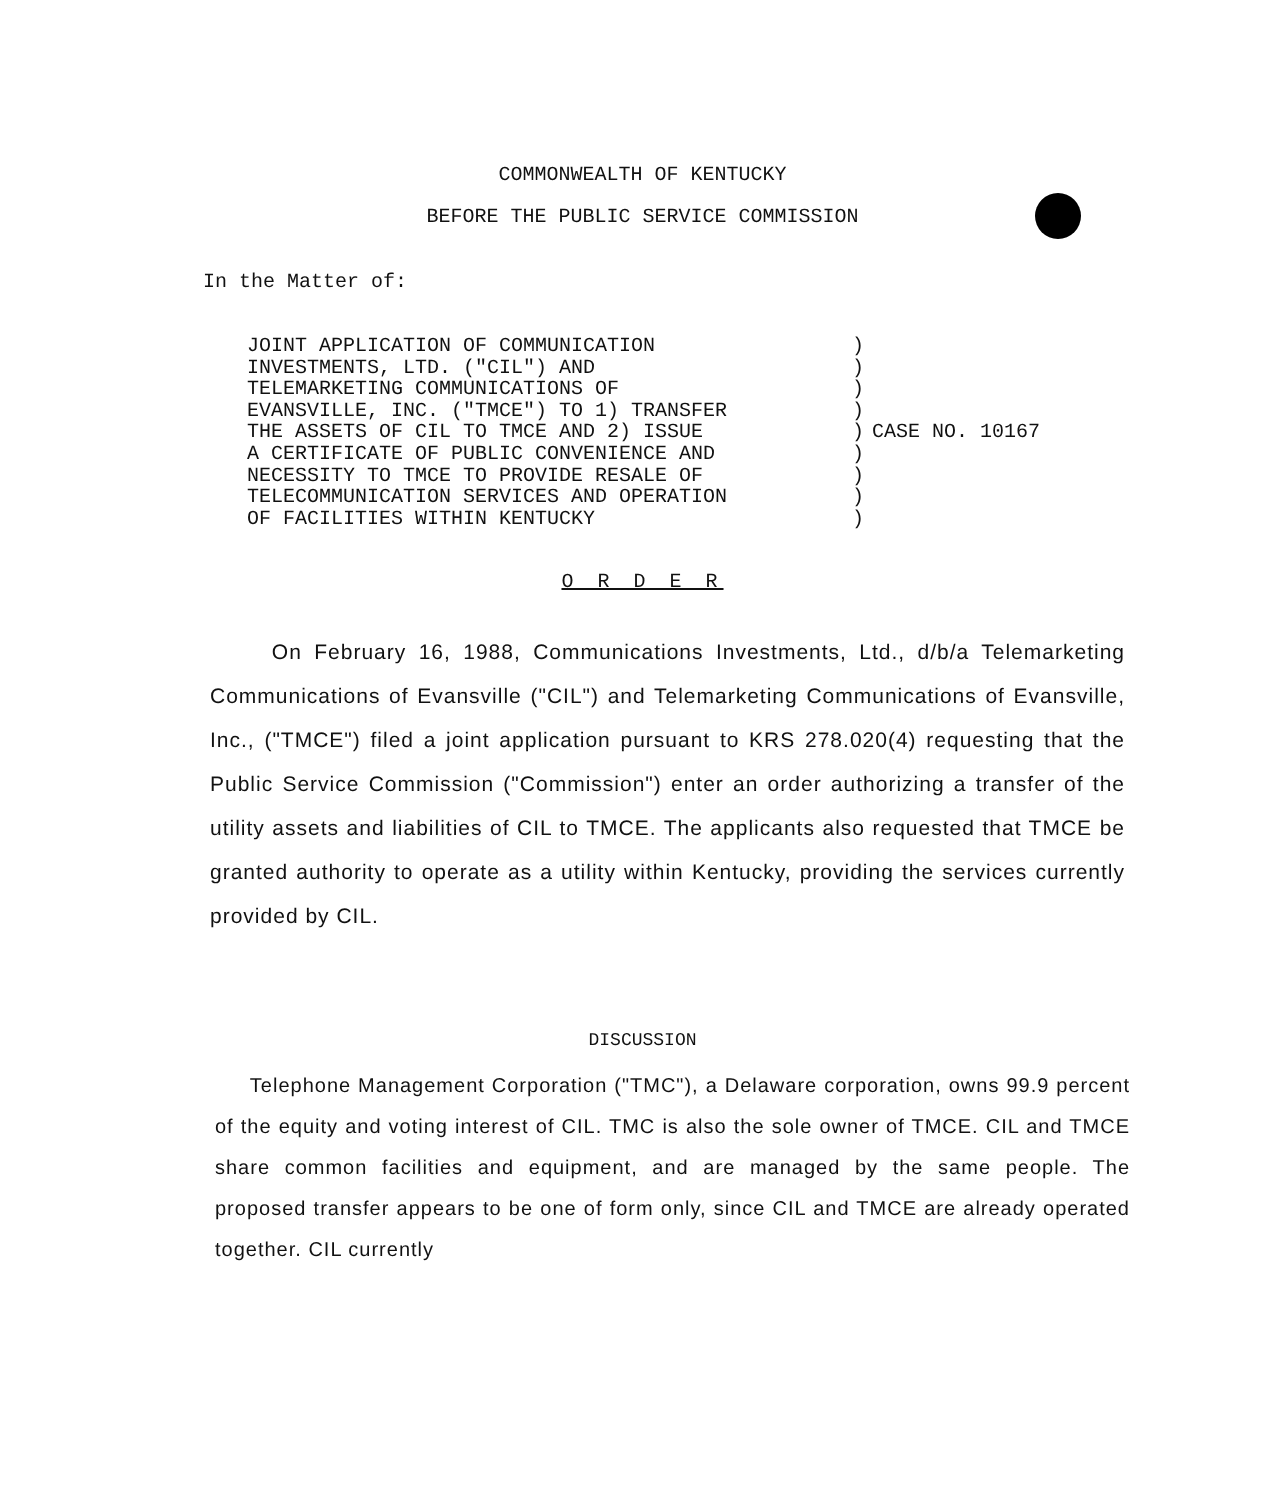COMMONWEALTH OF KENTUCKY
BEFORE THE PUBLIC SERVICE COMMISSION
In the Matter of:
JOINT APPLICATION OF COMMUNICATION
INVESTMENTS, LTD. ("CIL") AND
TELEMARKETING COMMUNICATIONS OF
EVANSVILLE, INC. ("TMCE") TO 1) TRANSFER
THE ASSETS OF CIL TO TMCE AND 2) ISSUE
A CERTIFICATE OF PUBLIC CONVENIENCE AND
NECESSITY TO TMCE TO PROVIDE RESALE OF
TELECOMMUNICATION SERVICES AND OPERATION
OF FACILITIES WITHIN KENTUCKY
)
)
)
)
)
)
)
)
)
CASE NO. 10167
O R D E R
On February 16, 1988, Communications Investments, Ltd., d/b/a Telemarketing Communications of Evansville ("CIL") and Telemarketing Communications of Evansville, Inc., ("TMCE") filed a joint application pursuant to KRS 278.020(4) requesting that the Public Service Commission ("Commission") enter an order authorizing a transfer of the utility assets and liabilities of CIL to TMCE. The applicants also requested that TMCE be granted authority to operate as a utility within Kentucky, providing the services currently provided by CIL.
DISCUSSION
Telephone Management Corporation ("TMC"), a Delaware corporation, owns 99.9 percent of the equity and voting interest of CIL. TMC is also the sole owner of TMCE. CIL and TMCE share common facilities and equipment, and are managed by the same people. The proposed transfer appears to be one of form only, since CIL and TMCE are already operated together. CIL currently